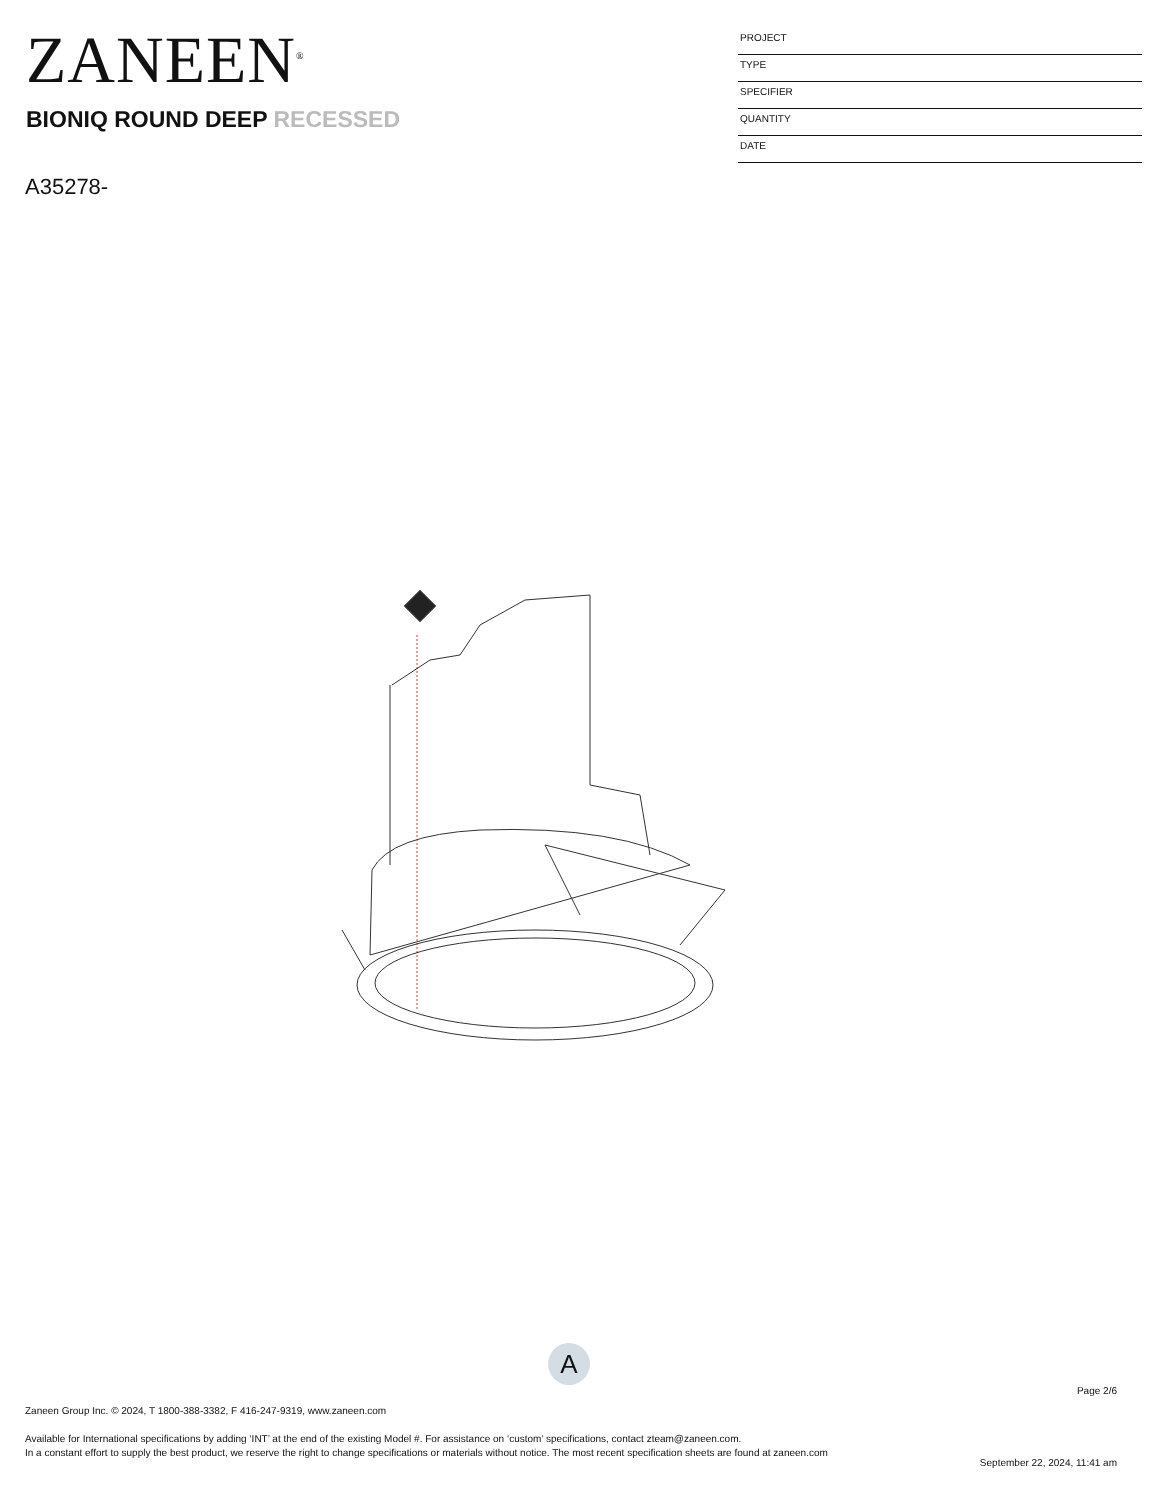ZANEEN<sup>®</sup>
BIONIQ ROUND DEEP RECESSED
A35278-
PROJECT
TYPE
SPECIFIER
QUANTITY
DATE
A
Page 2/6
Zaneen Group Inc. © 2024, T 1800-388-3382, F 416-247-9319, www.zaneen.com
Available for International specifications by adding ‘INT’ at the end of the existing Model #. For assistance on ‘custom’ specifications, contact zteam@zaneen.com.
In a constant effort to supply the best product, we reserve the right to change specifications or materials without notice. The most recent specification sheets are found at zaneen.com
September 22, 2024, 11:41 am